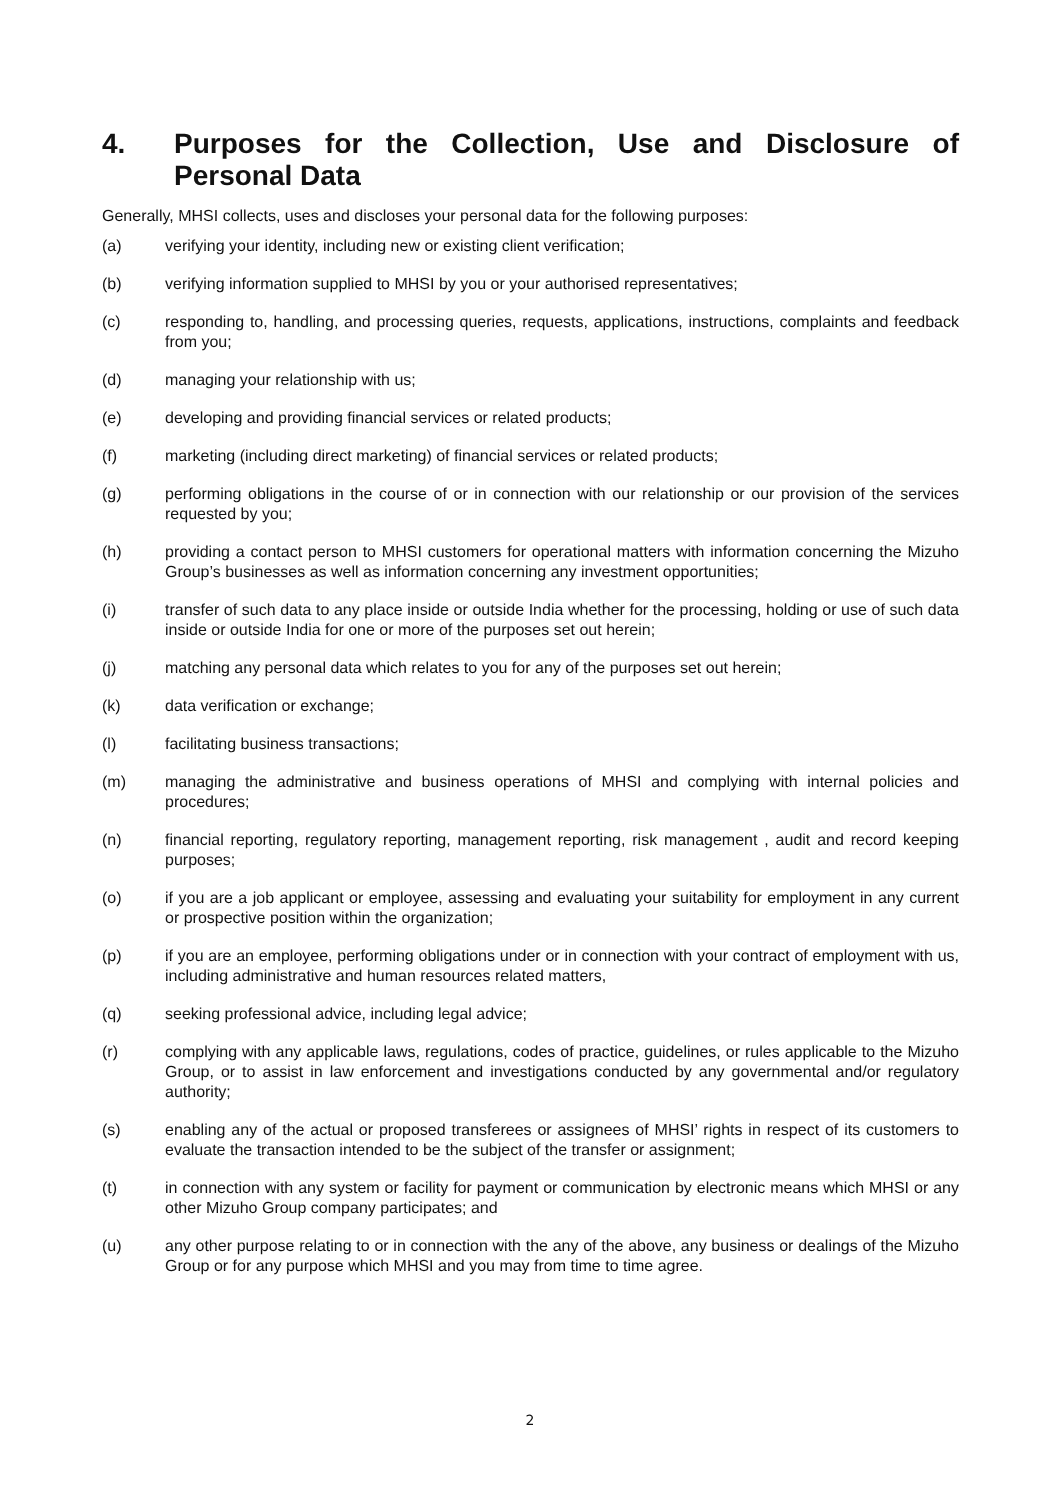4. Purposes for the Collection, Use and Disclosure of Personal Data
Generally, MHSI collects, uses and discloses your personal data for the following purposes:
(a) verifying your identity, including new or existing client verification;
(b) verifying information supplied to MHSI by you or your authorised representatives;
(c) responding to, handling, and processing queries, requests, applications, instructions, complaints and feedback from you;
(d) managing your relationship with us;
(e) developing and providing financial services or related products;
(f) marketing (including direct marketing) of financial services or related products;
(g) performing obligations in the course of or in connection with our relationship or our provision of the services requested by you;
(h) providing a contact person to MHSI customers for operational matters with information concerning the Mizuho Group’s businesses as well as information concerning any investment opportunities;
(i) transfer of such data to any place inside or outside India whether for the processing, holding or use of such data inside or outside India for one or more of the purposes set out herein;
(j) matching any personal data which relates to you for any of the purposes set out herein;
(k) data verification or exchange;
(l) facilitating business transactions;
(m) managing the administrative and business operations of MHSI and complying with internal policies and procedures;
(n) financial reporting, regulatory reporting, management reporting, risk management , audit and record keeping purposes;
(o) if you are a job applicant or employee, assessing and evaluating your suitability for employment in any current or prospective position within the organization;
(p) if you are an employee, performing obligations under or in connection with your contract of employment with us, including administrative and human resources related matters,
(q) seeking professional advice, including legal advice;
(r) complying with any applicable laws, regulations, codes of practice, guidelines, or rules applicable to the Mizuho Group, or to assist in law enforcement and investigations conducted by any governmental and/or regulatory authority;
(s) enabling any of the actual or proposed transferees or assignees of MHSI’ rights in respect of its customers to evaluate the transaction intended to be the subject of the transfer or assignment;
(t) in connection with any system or facility for payment or communication by electronic means which MHSI or any other Mizuho Group company participates; and
(u) any other purpose relating to or in connection with the any of the above, any business or dealings of the Mizuho Group or for any purpose which MHSI and you may from time to time agree.
2